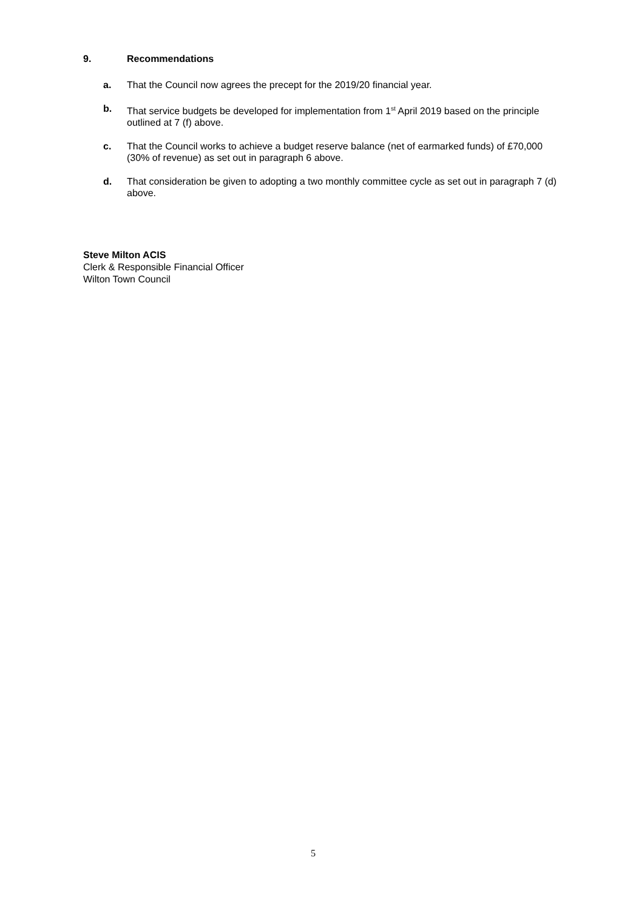9. Recommendations
a. That the Council now agrees the precept for the 2019/20 financial year.
b. That service budgets be developed for implementation from 1<sup>st</sup> April 2019 based on the principle outlined at 7 (f) above.
c. That the Council works to achieve a budget reserve balance (net of earmarked funds) of £70,000 (30% of revenue) as set out in paragraph 6 above.
d. That consideration be given to adopting a two monthly committee cycle as set out in paragraph 7 (d) above.
Steve Milton ACIS
Clerk & Responsible Financial Officer
Wilton Town Council
5